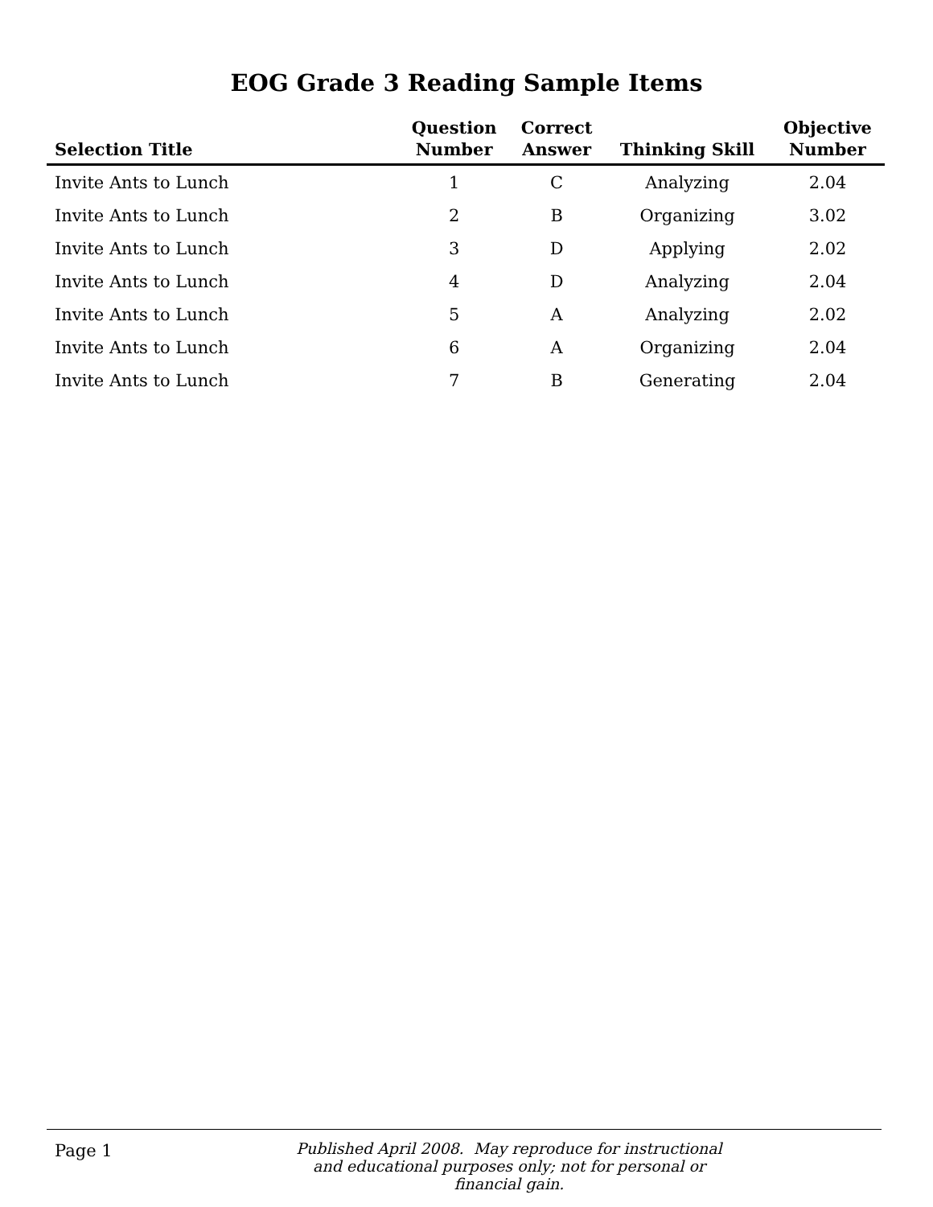EOG Grade 3 Reading Sample Items
| Selection Title | Question Number | Correct Answer | Thinking Skill | Objective Number |
| --- | --- | --- | --- | --- |
| Invite Ants to Lunch | 1 | C | Analyzing | 2.04 |
| Invite Ants to Lunch | 2 | B | Organizing | 3.02 |
| Invite Ants to Lunch | 3 | D | Applying | 2.02 |
| Invite Ants to Lunch | 4 | D | Analyzing | 2.04 |
| Invite Ants to Lunch | 5 | A | Analyzing | 2.02 |
| Invite Ants to Lunch | 6 | A | Organizing | 2.04 |
| Invite Ants to Lunch | 7 | B | Generating | 2.04 |
Page 1
Published April 2008. May reproduce for instructional and educational purposes only; not for personal or financial gain.